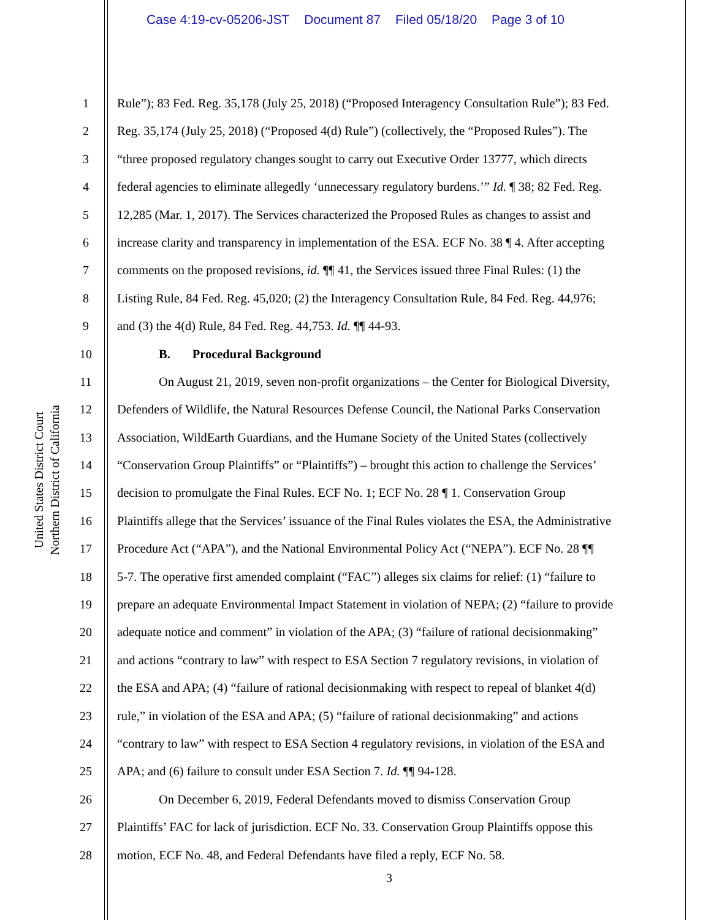Case 4:19-cv-05206-JST Document 87 Filed 05/18/20 Page 3 of 10
United States District Court
Northern District of California
1 Rule”); 83 Fed. Reg. 35,178 (July 25, 2018) (“Proposed Interagency Consultation Rule”); 83 Fed.
2 Reg. 35,174 (July 25, 2018) (“Proposed 4(d) Rule”) (collectively, the “Proposed Rules”). The
3 “three proposed regulatory changes sought to carry out Executive Order 13777, which directs
4 federal agencies to eliminate allegedly ‘unnecessary regulatory burdens.’” Id. ¶ 38; 82 Fed. Reg.
5 12,285 (Mar. 1, 2017). The Services characterized the Proposed Rules as changes to assist and
6 increase clarity and transparency in implementation of the ESA. ECF No. 38 ¶ 4. After accepting
7 comments on the proposed revisions, id. ¶¶ 41, the Services issued three Final Rules: (1) the
8 Listing Rule, 84 Fed. Reg. 45,020; (2) the Interagency Consultation Rule, 84 Fed. Reg. 44,976;
9 and (3) the 4(d) Rule, 84 Fed. Reg. 44,753. Id. ¶¶ 44-93.
10 B. Procedural Background
11 On August 21, 2019, seven non-profit organizations – the Center for Biological Diversity,
12 Defenders of Wildlife, the Natural Resources Defense Council, the National Parks Conservation
13 Association, WildEarth Guardians, and the Humane Society of the United States (collectively
14 “Conservation Group Plaintiffs” or “Plaintiffs”) – brought this action to challenge the Services’
15 decision to promulgate the Final Rules. ECF No. 1; ECF No. 28 ¶ 1. Conservation Group
16 Plaintiffs allege that the Services’ issuance of the Final Rules violates the ESA, the Administrative
17 Procedure Act (“APA”), and the National Environmental Policy Act (“NEPA”). ECF No. 28 ¶¶
18 5-7. The operative first amended complaint (“FAC”) alleges six claims for relief: (1) “failure to
19 prepare an adequate Environmental Impact Statement in violation of NEPA; (2) “failure to provide
20 adequate notice and comment” in violation of the APA; (3) “failure of rational decisionmaking”
21 and actions “contrary to law” with respect to ESA Section 7 regulatory revisions, in violation of
22 the ESA and APA; (4) “failure of rational decisionmaking with respect to repeal of blanket 4(d)
23 rule,” in violation of the ESA and APA; (5) “failure of rational decisionmaking” and actions
24 “contrary to law” with respect to ESA Section 4 regulatory revisions, in violation of the ESA and
25 APA; and (6) failure to consult under ESA Section 7. Id. ¶¶ 94-128.
26 On December 6, 2019, Federal Defendants moved to dismiss Conservation Group
27 Plaintiffs’ FAC for lack of jurisdiction. ECF No. 33. Conservation Group Plaintiffs oppose this
28 motion, ECF No. 48, and Federal Defendants have filed a reply, ECF No. 58.
3